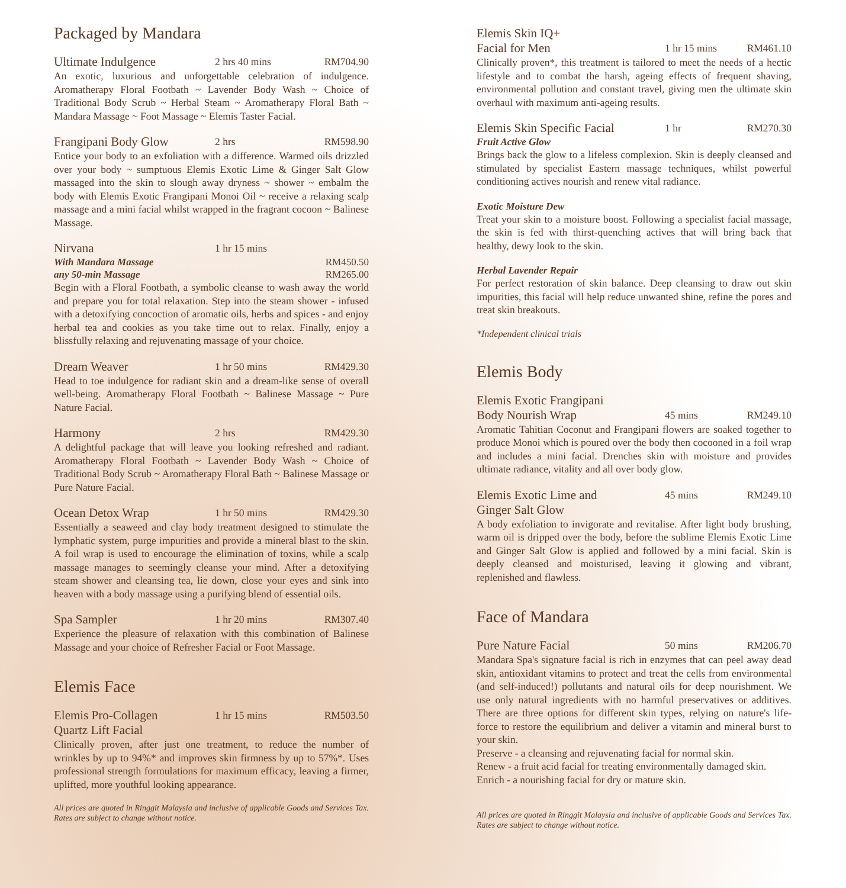Packaged by Mandara
Ultimate Indulgence 2 hrs 40 mins RM704.90
An exotic, luxurious and unforgettable celebration of indulgence. Aromatherapy Floral Footbath ~ Lavender Body Wash ~ Choice of Traditional Body Scrub ~ Herbal Steam ~ Aromatherapy Floral Bath ~ Mandara Massage ~ Foot Massage ~ Elemis Taster Facial.
Frangipani Body Glow 2 hrs RM598.90
Entice your body to an exfoliation with a difference. Warmed oils drizzled over your body ~ sumptuous Elemis Exotic Lime & Ginger Salt Glow massaged into the skin to slough away dryness ~ shower ~ embalm the body with Elemis Exotic Frangipani Monoi Oil ~ receive a relaxing scalp massage and a mini facial whilst wrapped in the fragrant cocoon ~ Balinese Massage.
Nirvana 1 hr 15 mins
With Mandara Massage RM450.50
any 50-min Massage RM265.00
Begin with a Floral Footbath, a symbolic cleanse to wash away the world and prepare you for total relaxation. Step into the steam shower - infused with a detoxifying concoction of aromatic oils, herbs and spices - and enjoy herbal tea and cookies as you take time out to relax. Finally, enjoy a blissfully relaxing and rejuvenating massage of your choice.
Dream Weaver 1 hr 50 mins RM429.30
Head to toe indulgence for radiant skin and a dream-like sense of overall well-being. Aromatherapy Floral Footbath ~ Balinese Massage ~ Pure Nature Facial.
Harmony 2 hrs RM429.30
A delightful package that will leave you looking refreshed and radiant. Aromatherapy Floral Footbath ~ Lavender Body Wash ~ Choice of Traditional Body Scrub ~ Aromatherapy Floral Bath ~ Balinese Massage or Pure Nature Facial.
Ocean Detox Wrap 1 hr 50 mins RM429.30
Essentially a seaweed and clay body treatment designed to stimulate the lymphatic system, purge impurities and provide a mineral blast to the skin. A foil wrap is used to encourage the elimination of toxins, while a scalp massage manages to seemingly cleanse your mind. After a detoxifying steam shower and cleansing tea, lie down, close your eyes and sink into heaven with a body massage using a purifying blend of essential oils.
Spa Sampler 1 hr 20 mins RM307.40
Experience the pleasure of relaxation with this combination of Balinese Massage and your choice of Refresher Facial or Foot Massage.
Elemis Face
Elemis Pro-Collagen
Quartz Lift Facial 1 hr 15 mins RM503.50
Clinically proven, after just one treatment, to reduce the number of wrinkles by up to 94%* and improves skin firmness by up to 57%*. Uses professional strength formulations for maximum efficacy, leaving a firmer, uplifted, more youthful looking appearance.
All prices are quoted in Ringgit Malaysia and inclusive of applicable Goods and Services Tax. Rates are subject to change without notice.
Elemis Skin IQ+
Facial for Men
1 hr 15 mins
RM461.10
Clinically proven*, this treatment is tailored to meet the needs of a hectic lifestyle and to combat the harsh, ageing effects of frequent shaving, environmental pollution and constant travel, giving men the ultimate skin overhaul with maximum anti-ageing results.
Elemis Skin Specific Facial 1 hr RM270.30
Fruit Active Glow
Brings back the glow to a lifeless complexion. Skin is deeply cleansed and stimulated by specialist Eastern massage techniques, whilst powerful conditioning actives nourish and renew vital radiance.
Exotic Moisture Dew
Treat your skin to a moisture boost. Following a specialist facial massage, the skin is fed with thirst-quenching actives that will bring back that healthy, dewy look to the skin.
Herbal Lavender Repair
For perfect restoration of skin balance. Deep cleansing to draw out skin impurities, this facial will help reduce unwanted shine, refine the pores and treat skin breakouts.
*Independent clinical trials
Elemis Body
Elemis Exotic Frangipani
Body Nourish Wrap
45 mins
RM249.10
Aromatic Tahitian Coconut and Frangipani flowers are soaked together to produce Monoi which is poured over the body then cocooned in a foil wrap and includes a mini facial. Drenches skin with moisture and provides ultimate radiance, vitality and all over body glow.
Elemis Exotic Lime and
Ginger Salt Glow 45 mins RM249.10
A body exfoliation to invigorate and revitalise. After light body brushing, warm oil is dripped over the body, before the sublime Elemis Exotic Lime and Ginger Salt Glow is applied and followed by a mini facial. Skin is deeply cleansed and moisturised, leaving it glowing and vibrant, replenished and flawless.
Face of Mandara
Pure Nature Facial 50 mins RM206.70
Mandara Spa's signature facial is rich in enzymes that can peel away dead skin, antioxidant vitamins to protect and treat the cells from environmental (and self-induced!) pollutants and natural oils for deep nourishment. We use only natural ingredients with no harmful preservatives or additives. There are three options for different skin types, relying on nature's life-force to restore the equilibrium and deliver a vitamin and mineral burst to your skin.
Preserve - a cleansing and rejuvenating facial for normal skin.
Renew - a fruit acid facial for treating environmentally damaged skin.
Enrich - a nourishing facial for dry or mature skin.
All prices are quoted in Ringgit Malaysia and inclusive of applicable Goods and Services Tax. Rates are subject to change without notice.